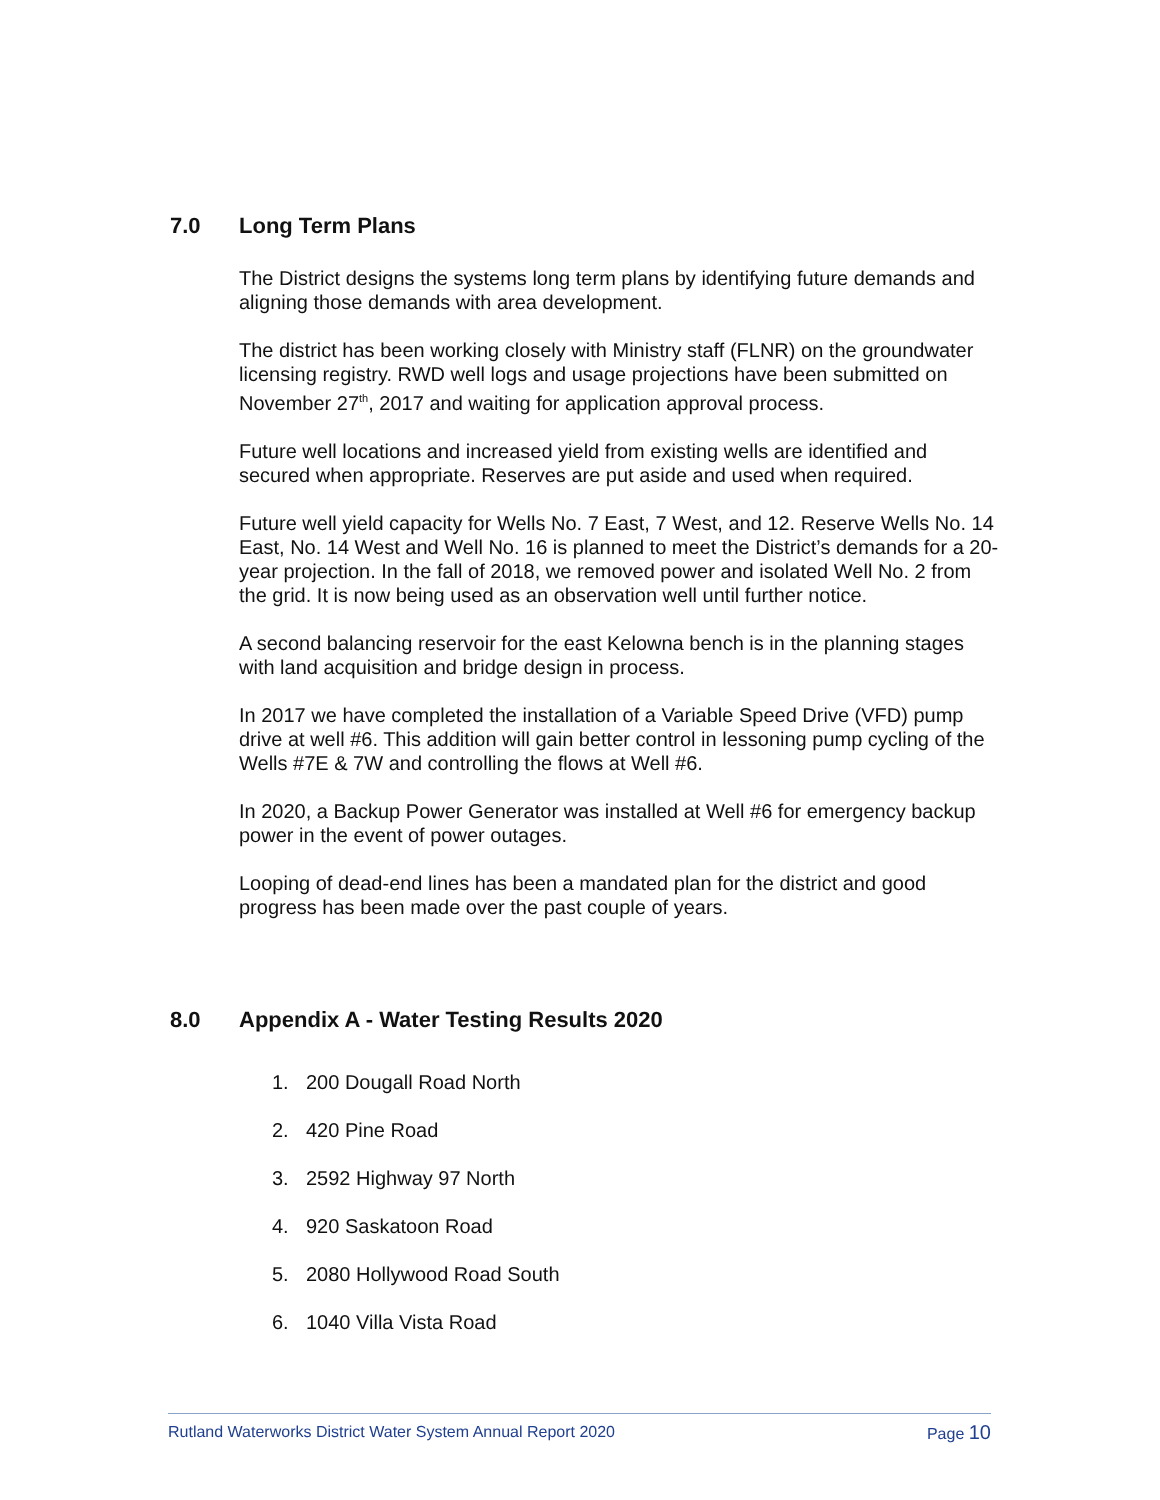7.0 Long Term Plans
The District designs the systems long term plans by identifying future demands and aligning those demands with area development.
The district has been working closely with Ministry staff (FLNR) on the groundwater licensing registry. RWD well logs and usage projections have been submitted on November 27<sup>th</sup>, 2017 and waiting for application approval process.
Future well locations and increased yield from existing wells are identified and secured when appropriate. Reserves are put aside and used when required.
Future well yield capacity for Wells No. 7 East, 7 West, and 12. Reserve Wells No. 14 East, No. 14 West and Well No. 16 is planned to meet the District’s demands for a 20-year projection. In the fall of 2018, we removed power and isolated Well No. 2 from the grid. It is now being used as an observation well until further notice.
A second balancing reservoir for the east Kelowna bench is in the planning stages with land acquisition and bridge design in process.
In 2017 we have completed the installation of a Variable Speed Drive (VFD) pump drive at well #6. This addition will gain better control in lessoning pump cycling of the Wells #7E & 7W and controlling the flows at Well #6.
In 2020, a Backup Power Generator was installed at Well #6 for emergency backup power in the event of power outages.
Looping of dead-end lines has been a mandated plan for the district and good progress has been made over the past couple of years.
8.0 Appendix A - Water Testing Results 2020
1. 200 Dougall Road North
2. 420 Pine Road
3. 2592 Highway 97 North
4. 920 Saskatoon Road
5. 2080 Hollywood Road South
6. 1040 Villa Vista Road
Rutland Waterworks District Water System Annual Report 2020 Page 10